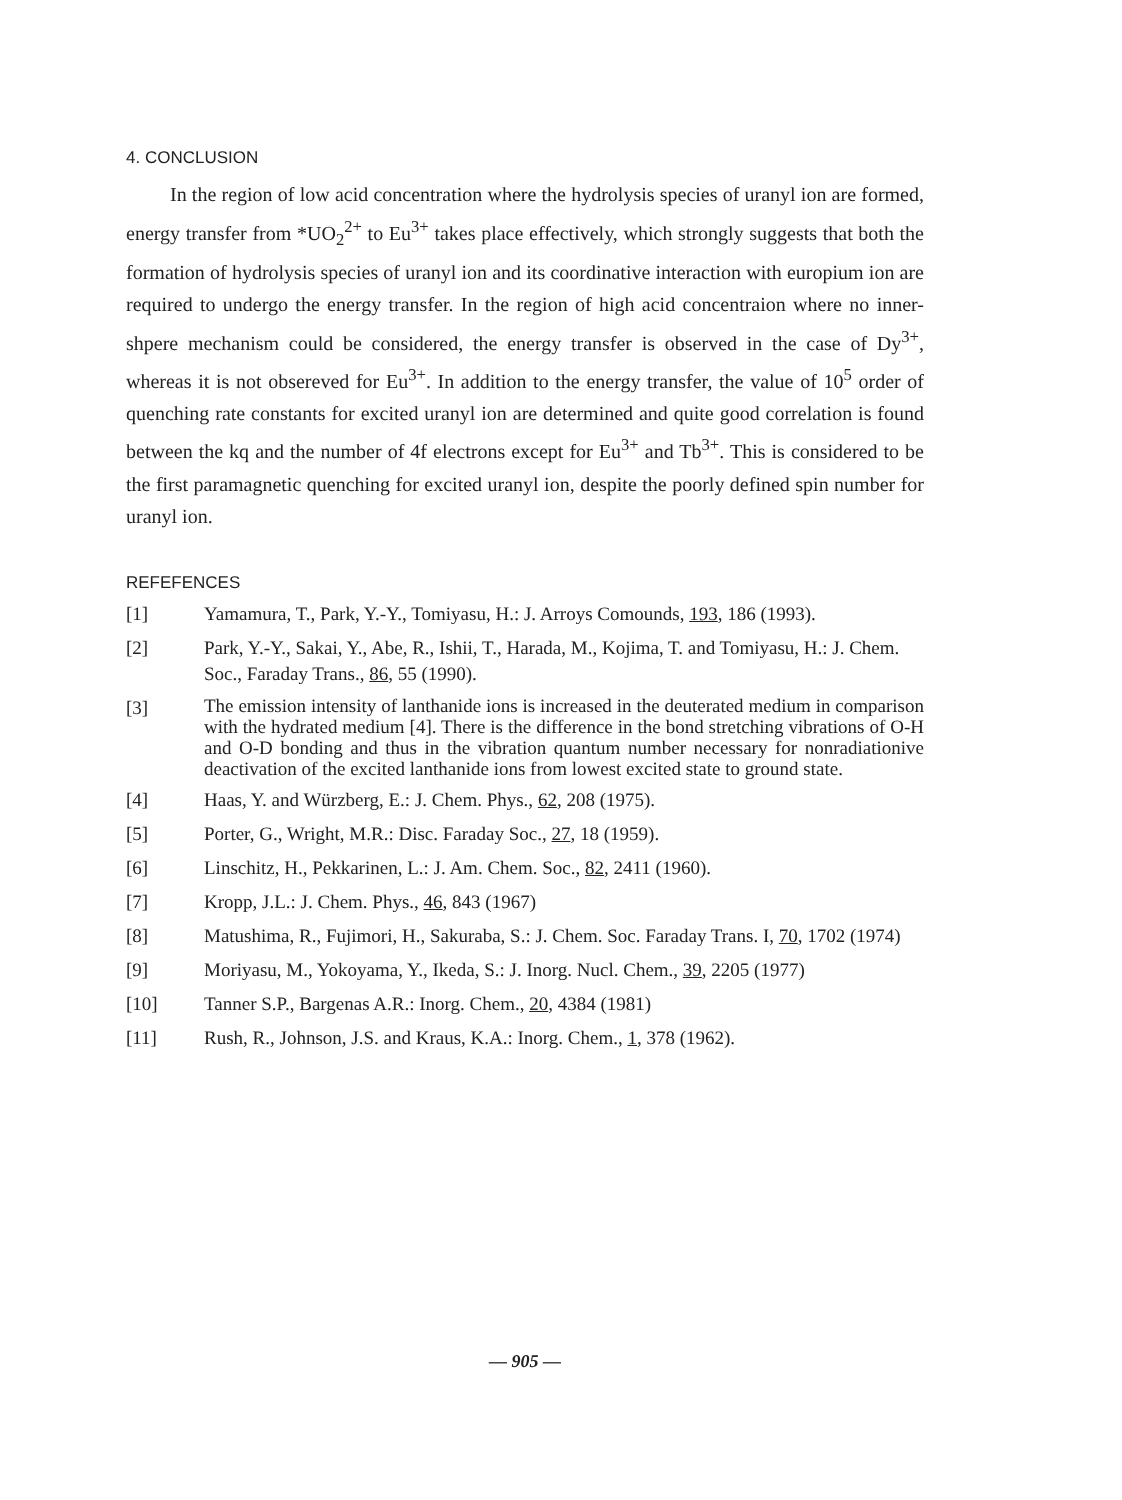4. CONCLUSION
In the region of low acid concentration where the hydrolysis species of uranyl ion are formed, energy transfer from *UO<sub>2</sub><sup>2+</sup> to Eu<sup>3+</sup> takes place effectively, which strongly suggests that both the formation of hydrolysis species of uranyl ion and its coordinative interaction with europium ion are required to undergo the energy transfer. In the region of high acid concentraion where no inner-shpere mechanism could be considered, the energy transfer is observed in the case of Dy<sup>3+</sup>, whereas it is not obsereved for Eu<sup>3+</sup>. In addition to the energy transfer, the value of 10<sup>5</sup> order of quenching rate constants for excited uranyl ion are determined and quite good correlation is found between the kq and the number of 4f electrons except for Eu<sup>3+</sup> and Tb<sup>3+</sup>. This is considered to be the first paramagnetic quenching for excited uranyl ion, despite the poorly defined spin number for uranyl ion.
REFEFENCES
[1] Yamamura, T., Park, Y.-Y., Tomiyasu, H.: J. Arroys Comounds, 193, 186 (1993).
[2] Park, Y.-Y., Sakai, Y., Abe, R., Ishii, T., Harada, M., Kojima, T. and Tomiyasu, H.: J. Chem. Soc., Faraday Trans., 86, 55 (1990).
[3] The emission intensity of lanthanide ions is increased in the deuterated medium in comparison with the hydrated medium [4]. There is the difference in the bond stretching vibrations of O-H and O-D bonding and thus in the vibration quantum number necessary for nonradiationive deactivation of the excited lanthanide ions from lowest excited state to ground state.
[4] Haas, Y. and Würzberg, E.: J. Chem. Phys., 62, 208 (1975).
[5] Porter, G., Wright, M.R.: Disc. Faraday Soc., 27, 18 (1959).
[6] Linschitz, H., Pekkarinen, L.: J. Am. Chem. Soc., 82, 2411 (1960).
[7] Kropp, J.L.: J. Chem. Phys., 46, 843 (1967)
[8] Matushima, R., Fujimori, H., Sakuraba, S.: J. Chem. Soc. Faraday Trans. I, 70, 1702 (1974)
[9] Moriyasu, M., Yokoyama, Y., Ikeda, S.: J. Inorg. Nucl. Chem., 39, 2205 (1977)
[10] Tanner S.P., Bargenas A.R.: Inorg. Chem., 20, 4384 (1981)
[11] Rush, R., Johnson, J.S. and Kraus, K.A.: Inorg. Chem., 1, 378 (1962).
— 905 —